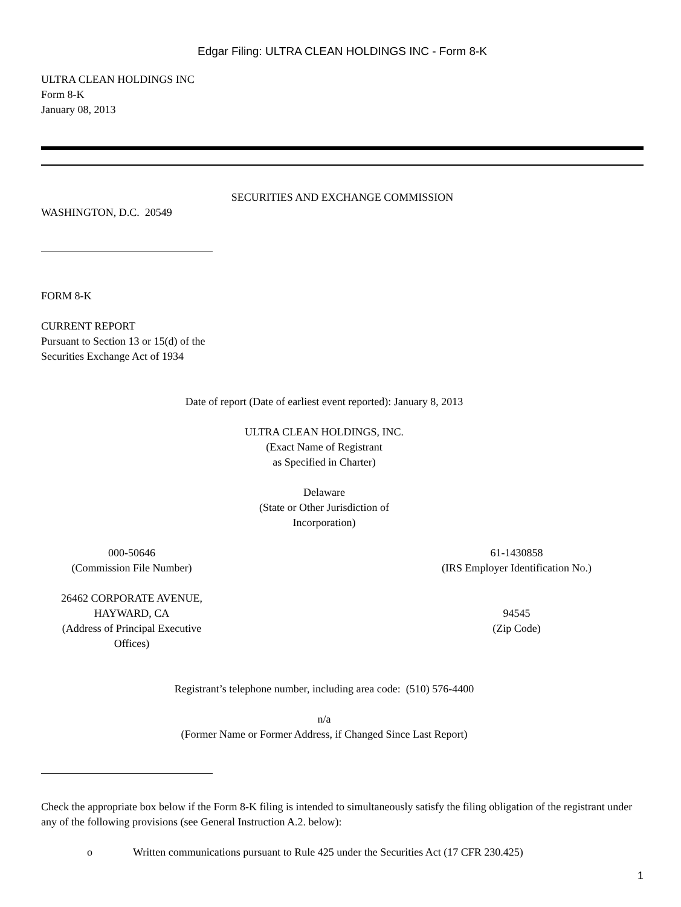Edgar Filing: ULTRA CLEAN HOLDINGS INC - Form 8-K
ULTRA CLEAN HOLDINGS INC
Form 8-K
January 08, 2013
SECURITIES AND EXCHANGE COMMISSION
WASHINGTON, D.C. 20549
FORM 8-K
CURRENT REPORT
Pursuant to Section 13 or 15(d) of the
Securities Exchange Act of 1934
Date of report (Date of earliest event reported): January 8, 2013
ULTRA CLEAN HOLDINGS, INC.
(Exact Name of Registrant
as Specified in Charter)
Delaware
(State or Other Jurisdiction of
Incorporation)
000-50646
(Commission File Number)
61-1430858
(IRS Employer Identification No.)
26462 CORPORATE AVENUE,
HAYWARD, CA
(Address of Principal Executive
Offices)
94545
(Zip Code)
Registrant’s telephone number, including area code: (510) 576-4400
n/a
(Former Name or Former Address, if Changed Since Last Report)
Check the appropriate box below if the Form 8-K filing is intended to simultaneously satisfy the filing obligation of the registrant under any of the following provisions (see General Instruction A.2. below):
o Written communications pursuant to Rule 425 under the Securities Act (17 CFR 230.425)
1